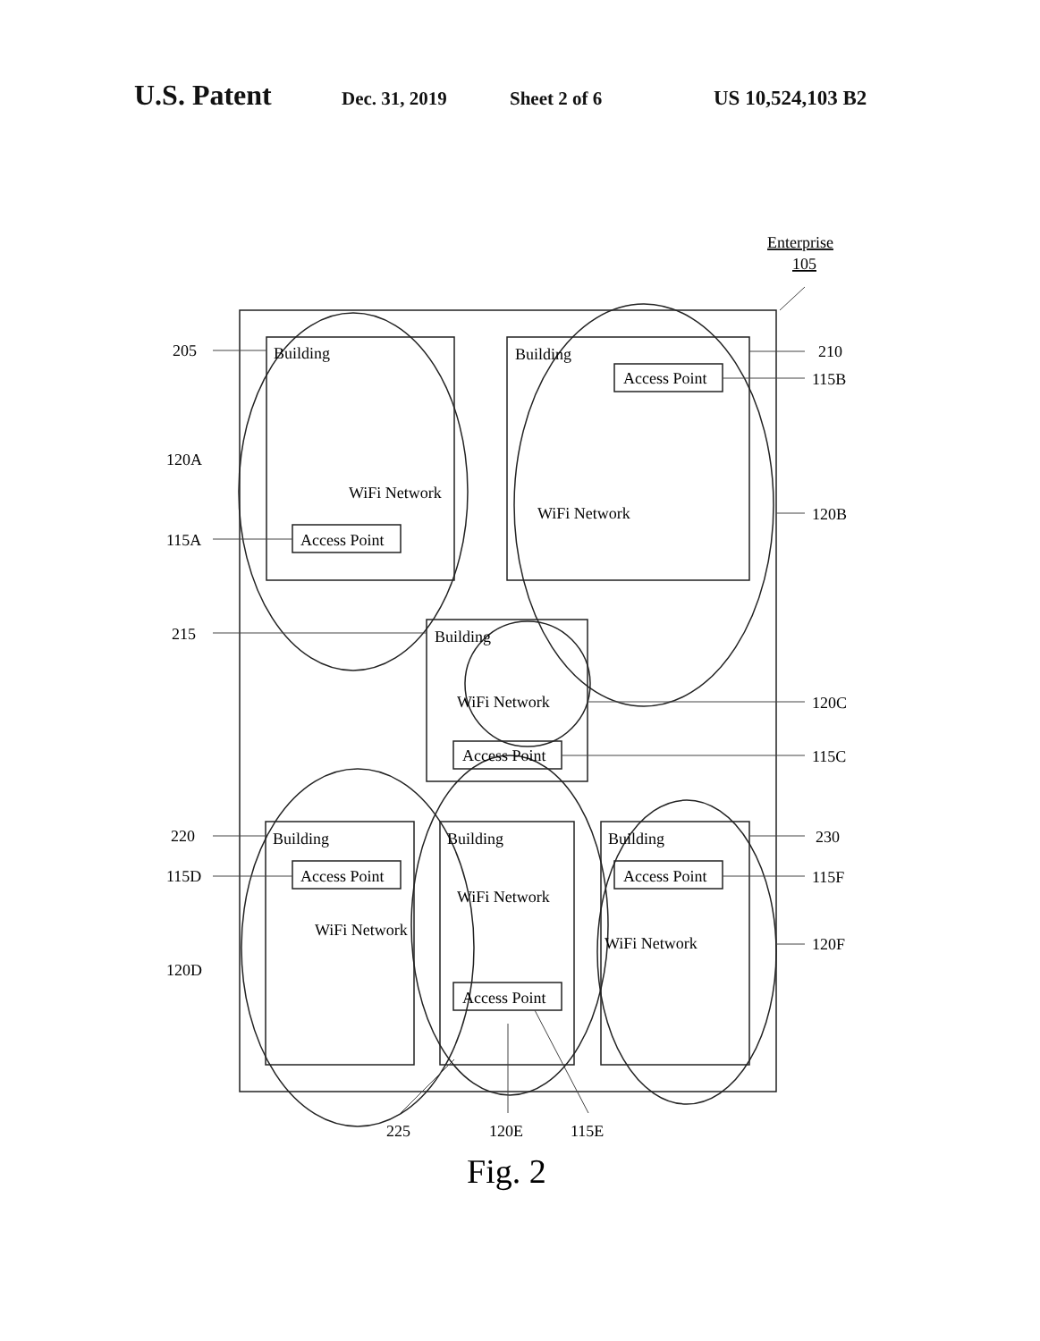U.S. Patent Dec. 31, 2019 Sheet 2 of 6 US 10,524,103 B2
Enterprise
105
205
210
Building
Building
Access Point
115B
120A
WiFi Network
WiFi Network
120B
115A
Access Point
215
Building
WiFi Network
120C
Access Point
115C
220
Building
Building
Building
230
115D
Access Point
Access Point
115F
WiFi Network
WiFi Network
WiFi Network
120F
120D
Access Point
225
120E
115E
Fig. 2